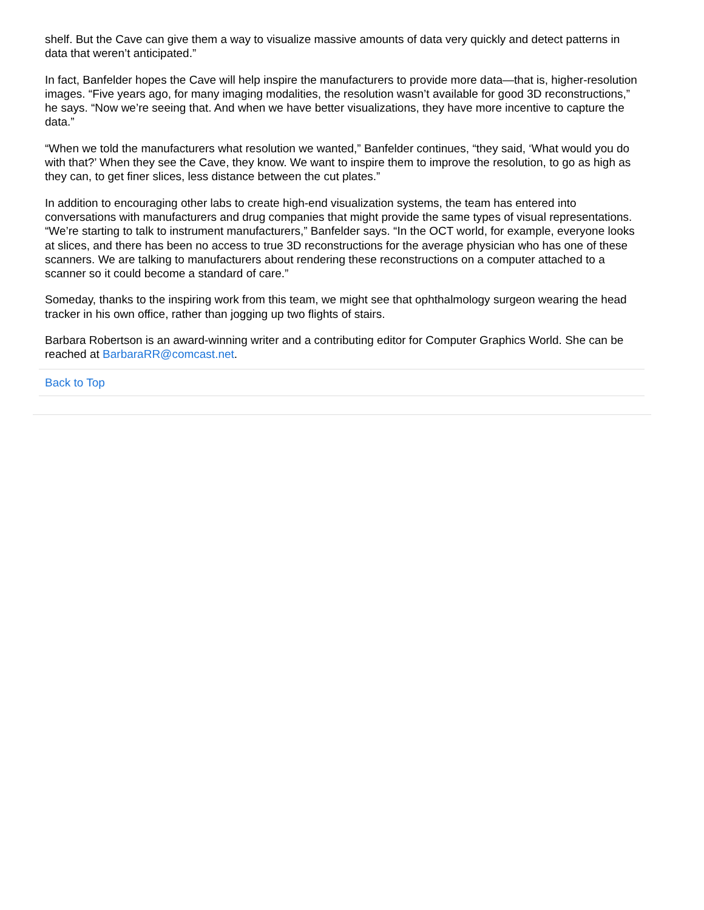shelf. But the Cave can give them a way to visualize massive amounts of data very quickly and detect patterns in data that weren’t anticipated.”
In fact, Banfelder hopes the Cave will help inspire the manufacturers to provide more data—that is, higher-resolution images. “Five years ago, for many imaging modalities, the resolution wasn’t available for good 3D reconstructions,” he says. “Now we’re seeing that. And when we have better visualizations, they have more incentive to capture the data.”
“When we told the manufacturers what resolution we wanted,” Banfelder continues, “they said, ‘What would you do with that?’ When they see the Cave, they know. We want to inspire them to improve the resolution, to go as high as they can, to get finer slices, less distance between the cut plates.”
In addition to encouraging other labs to create high-end visualization systems, the team has entered into conversations with manufacturers and drug companies that might provide the same types of visual representations. “We’re starting to talk to instrument manufacturers,” Banfelder says. “In the OCT world, for example, everyone looks at slices, and there has been no access to true 3D reconstructions for the average physician who has one of these scanners. We are talking to manufacturers about rendering these reconstructions on a computer attached to a scanner so it could become a standard of care.”
Someday, thanks to the inspiring work from this team, we might see that ophthalmology surgeon wearing the head tracker in his own office, rather than jogging up two flights of stairs.
Barbara Robertson is an award-winning writer and a contributing editor for Computer Graphics World. She can be reached at BarbaraRR@comcast.net.
Back to Top